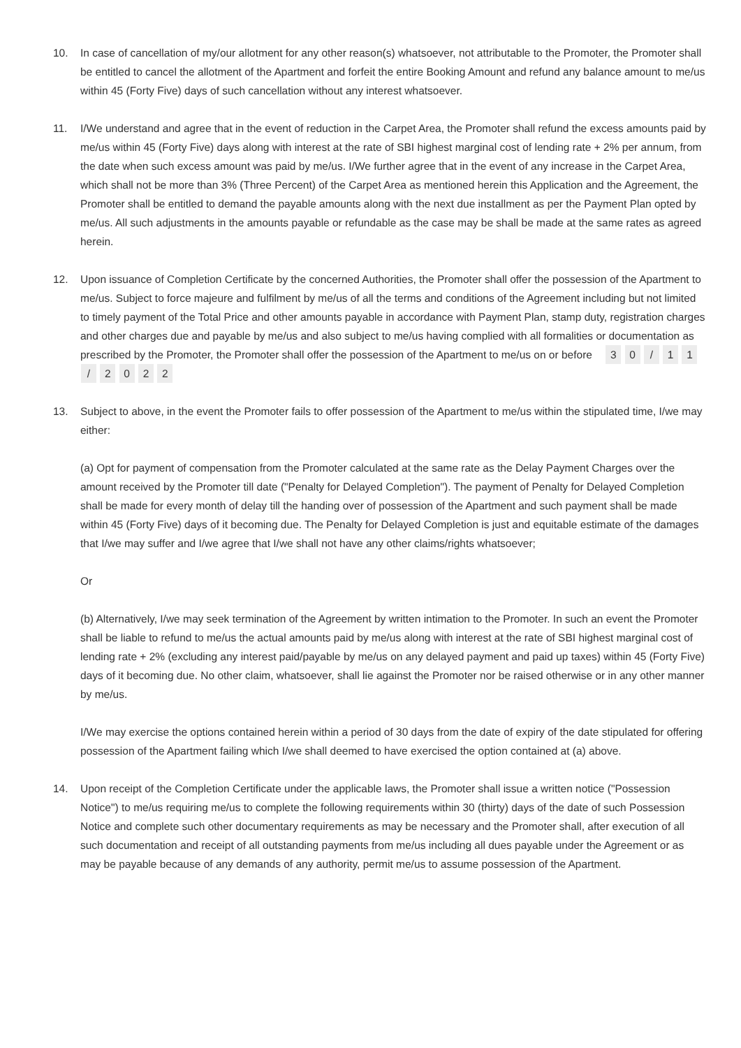10. In case of cancellation of my/our allotment for any other reason(s) whatsoever, not attributable to the Promoter, the Promoter shall be entitled to cancel the allotment of the Apartment and forfeit the entire Booking Amount and refund any balance amount to me/us within 45 (Forty Five) days of such cancellation without any interest whatsoever.
11. I/We understand and agree that in the event of reduction in the Carpet Area, the Promoter shall refund the excess amounts paid by me/us within 45 (Forty Five) days along with interest at the rate of SBI highest marginal cost of lending rate + 2% per annum, from the date when such excess amount was paid by me/us. I/We further agree that in the event of any increase in the Carpet Area, which shall not be more than 3% (Three Percent) of the Carpet Area as mentioned herein this Application and the Agreement, the Promoter shall be entitled to demand the payable amounts along with the next due installment as per the Payment Plan opted by me/us. All such adjustments in the amounts payable or refundable as the case may be shall be made at the same rates as agreed herein.
12. Upon issuance of Completion Certificate by the concerned Authorities, the Promoter shall offer the possession of the Apartment to me/us. Subject to force majeure and fulfilment by me/us of all the terms and conditions of the Agreement including but not limited to timely payment of the Total Price and other amounts payable in accordance with Payment Plan, stamp duty, registration charges and other charges due and payable by me/us and also subject to me/us having complied with all formalities or documentation as prescribed by the Promoter, the Promoter shall offer the possession of the Apartment to me/us on or before 3 0 / 1 1 / 2 0 2 2
13. Subject to above, in the event the Promoter fails to offer possession of the Apartment to me/us within the stipulated time, I/we may either:
(a) Opt for payment of compensation from the Promoter calculated at the same rate as the Delay Payment Charges over the amount received by the Promoter till date ("Penalty for Delayed Completion"). The payment of Penalty for Delayed Completion shall be made for every month of delay till the handing over of possession of the Apartment and such payment shall be made within 45 (Forty Five) days of it becoming due. The Penalty for Delayed Completion is just and equitable estimate of the damages that I/we may suffer and I/we agree that I/we shall not have any other claims/rights whatsoever;
Or
(b) Alternatively, I/we may seek termination of the Agreement by written intimation to the Promoter. In such an event the Promoter shall be liable to refund to me/us the actual amounts paid by me/us along with interest at the rate of SBI highest marginal cost of lending rate + 2% (excluding any interest paid/payable by me/us on any delayed payment and paid up taxes) within 45 (Forty Five) days of it becoming due. No other claim, whatsoever, shall lie against the Promoter nor be raised otherwise or in any other manner by me/us.
I/We may exercise the options contained herein within a period of 30 days from the date of expiry of the date stipulated for offering possession of the Apartment failing which I/we shall deemed to have exercised the option contained at (a) above.
14. Upon receipt of the Completion Certificate under the applicable laws, the Promoter shall issue a written notice ("Possession Notice") to me/us requiring me/us to complete the following requirements within 30 (thirty) days of the date of such Possession Notice and complete such other documentary requirements as may be necessary and the Promoter shall, after execution of all such documentation and receipt of all outstanding payments from me/us including all dues payable under the Agreement or as may be payable because of any demands of any authority, permit me/us to assume possession of the Apartment.